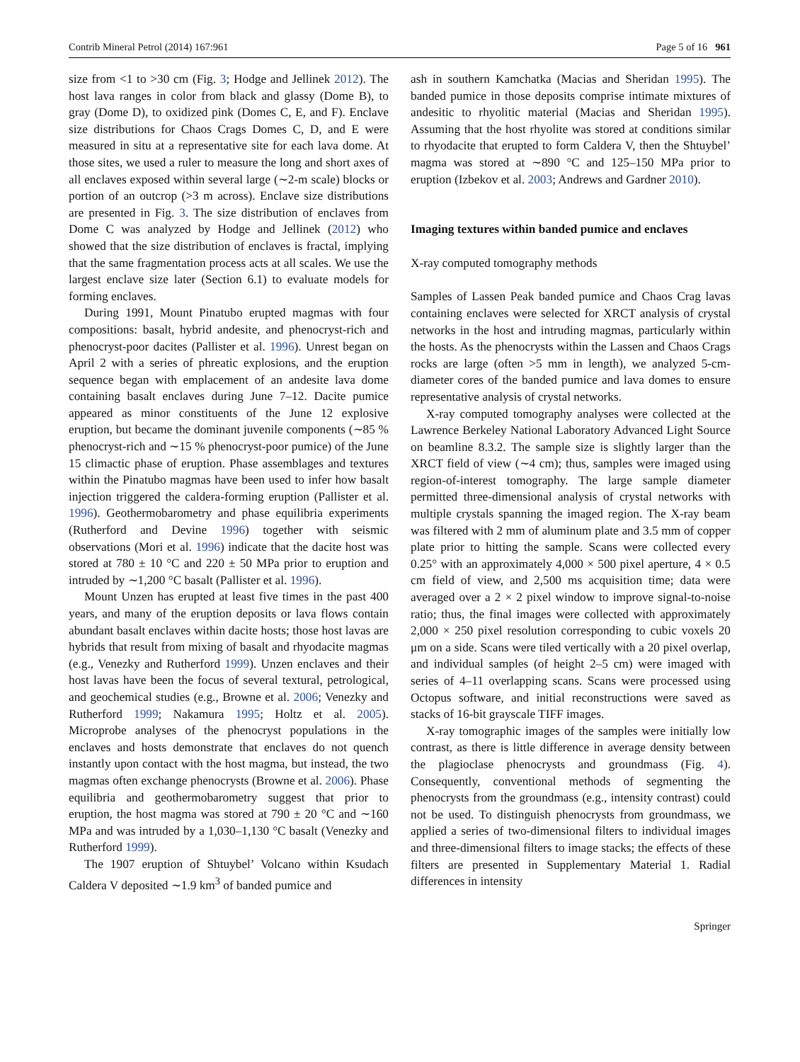Contrib Mineral Petrol (2014) 167:961 Page 5 of 16 961
size from <1 to >30 cm (Fig. 3; Hodge and Jellinek 2012). The host lava ranges in color from black and glassy (Dome B), to gray (Dome D), to oxidized pink (Domes C, E, and F). Enclave size distributions for Chaos Crags Domes C, D, and E were measured in situ at a representative site for each lava dome. At those sites, we used a ruler to measure the long and short axes of all enclaves exposed within several large (∼2-m scale) blocks or portion of an outcrop (>3 m across). Enclave size distributions are presented in Fig. 3. The size distribution of enclaves from Dome C was analyzed by Hodge and Jellinek (2012) who showed that the size distribution of enclaves is fractal, implying that the same fragmentation process acts at all scales. We use the largest enclave size later (Section 6.1) to evaluate models for forming enclaves.
During 1991, Mount Pinatubo erupted magmas with four compositions: basalt, hybrid andesite, and phenocryst-rich and phenocryst-poor dacites (Pallister et al. 1996). Unrest began on April 2 with a series of phreatic explosions, and the eruption sequence began with emplacement of an andesite lava dome containing basalt enclaves during June 7–12. Dacite pumice appeared as minor constituents of the June 12 explosive eruption, but became the dominant juvenile components (∼85 % phenocryst-rich and ∼15 % phenocryst-poor pumice) of the June 15 climactic phase of eruption. Phase assemblages and textures within the Pinatubo magmas have been used to infer how basalt injection triggered the caldera-forming eruption (Pallister et al. 1996). Geothermobarometry and phase equilibria experiments (Rutherford and Devine 1996) together with seismic observations (Mori et al. 1996) indicate that the dacite host was stored at 780 ± 10 °C and 220 ± 50 MPa prior to eruption and intruded by ∼1,200 °C basalt (Pallister et al. 1996).
Mount Unzen has erupted at least five times in the past 400 years, and many of the eruption deposits or lava flows contain abundant basalt enclaves within dacite hosts; those host lavas are hybrids that result from mixing of basalt and rhyodacite magmas (e.g., Venezky and Rutherford 1999). Unzen enclaves and their host lavas have been the focus of several textural, petrological, and geochemical studies (e.g., Browne et al. 2006; Venezky and Rutherford 1999; Nakamura 1995; Holtz et al. 2005). Microprobe analyses of the phenocryst populations in the enclaves and hosts demonstrate that enclaves do not quench instantly upon contact with the host magma, but instead, the two magmas often exchange phenocrysts (Browne et al. 2006). Phase equilibria and geothermobarometry suggest that prior to eruption, the host magma was stored at 790 ± 20 °C and ∼160 MPa and was intruded by a 1,030–1,130 °C basalt (Venezky and Rutherford 1999).
The 1907 eruption of Shtuybel’ Volcano within Ksudach Caldera V deposited ∼1.9 km<sup>3</sup> of banded pumice and
ash in southern Kamchatka (Macias and Sheridan 1995). The banded pumice in those deposits comprise intimate mixtures of andesitic to rhyolitic material (Macias and Sheridan 1995). Assuming that the host rhyolite was stored at conditions similar to rhyodacite that erupted to form Caldera V, then the Shtuybel’ magma was stored at ∼890 °C and 125–150 MPa prior to eruption (Izbekov et al. 2003; Andrews and Gardner 2010).
Imaging textures within banded pumice and enclaves
X-ray computed tomography methods
Samples of Lassen Peak banded pumice and Chaos Crag lavas containing enclaves were selected for XRCT analysis of crystal networks in the host and intruding magmas, particularly within the hosts. As the phenocrysts within the Lassen and Chaos Crags rocks are large (often >5 mm in length), we analyzed 5-cm-diameter cores of the banded pumice and lava domes to ensure representative analysis of crystal networks.
X-ray computed tomography analyses were collected at the Lawrence Berkeley National Laboratory Advanced Light Source on beamline 8.3.2. The sample size is slightly larger than the XRCT field of view (∼4 cm); thus, samples were imaged using region-of-interest tomography. The large sample diameter permitted three-dimensional analysis of crystal networks with multiple crystals spanning the imaged region. The X-ray beam was filtered with 2 mm of aluminum plate and 3.5 mm of copper plate prior to hitting the sample. Scans were collected every 0.25° with an approximately 4,000 × 500 pixel aperture, 4 × 0.5 cm field of view, and 2,500 ms acquisition time; data were averaged over a 2 × 2 pixel window to improve signal-to-noise ratio; thus, the final images were collected with approximately 2,000 × 250 pixel resolution corresponding to cubic voxels 20 μm on a side. Scans were tiled vertically with a 20 pixel overlap, and individual samples (of height 2–5 cm) were imaged with series of 4–11 overlapping scans. Scans were processed using Octopus software, and initial reconstructions were saved as stacks of 16-bit grayscale TIFF images.
X-ray tomographic images of the samples were initially low contrast, as there is little difference in average density between the plagioclase phenocrysts and groundmass (Fig. 4). Consequently, conventional methods of segmenting the phenocrysts from the groundmass (e.g., intensity contrast) could not be used. To distinguish phenocrysts from groundmass, we applied a series of two-dimensional filters to individual images and three-dimensional filters to image stacks; the effects of these filters are presented in Supplementary Material 1. Radial differences in intensity
Springer